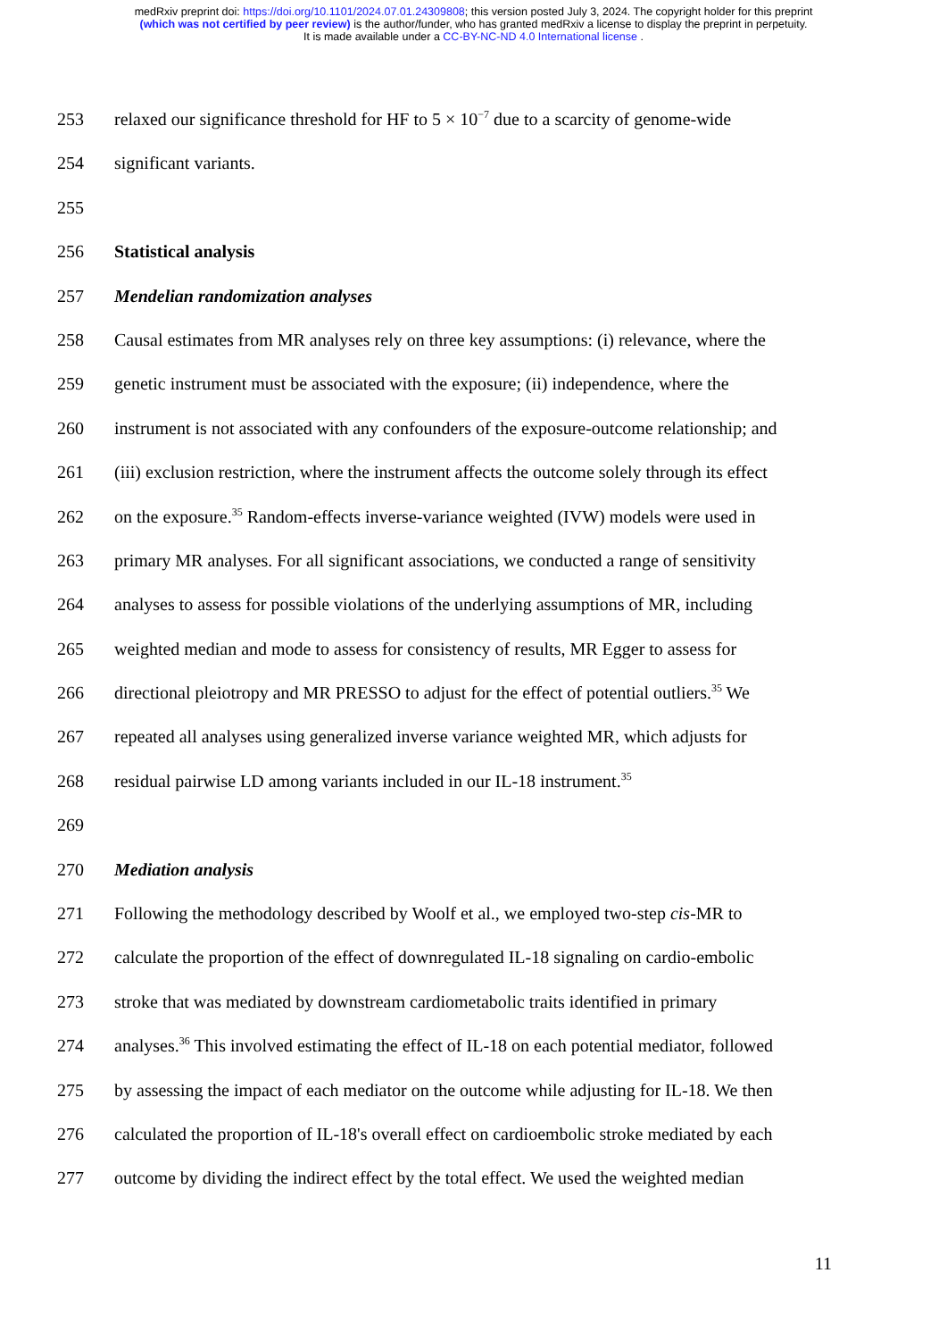medRxiv preprint doi: https://doi.org/10.1101/2024.07.01.24309808; this version posted July 3, 2024. The copyright holder for this preprint
(which was not certified by peer review) is the author/funder, who has granted medRxiv a license to display the preprint in perpetuity.
It is made available under a CC-BY-NC-ND 4.0 International license .
253 relaxed our significance threshold for HF to 5 × 10<sup>−7</sup> due to a scarcity of genome-wide
254 significant variants.
255
256 Statistical analysis
257 Mendelian randomization analyses
258 Causal estimates from MR analyses rely on three key assumptions: (i) relevance, where the
259 genetic instrument must be associated with the exposure; (ii) independence, where the
260 instrument is not associated with any confounders of the exposure-outcome relationship; and
261 (iii) exclusion restriction, where the instrument affects the outcome solely through its effect
262 on the exposure.<sup>35</sup> Random-effects inverse-variance weighted (IVW) models were used in
263 primary MR analyses. For all significant associations, we conducted a range of sensitivity
264 analyses to assess for possible violations of the underlying assumptions of MR, including
265 weighted median and mode to assess for consistency of results, MR Egger to assess for
266 directional pleiotropy and MR PRESSO to adjust for the effect of potential outliers.<sup>35</sup> We
267 repeated all analyses using generalized inverse variance weighted MR, which adjusts for
268 residual pairwise LD among variants included in our IL-18 instrument.<sup>35</sup>
269
270 Mediation analysis
271 Following the methodology described by Woolf et al., we employed two-step cis-MR to
272 calculate the proportion of the effect of downregulated IL-18 signaling on cardio-embolic
273 stroke that was mediated by downstream cardiometabolic traits identified in primary
274 analyses.<sup>36</sup> This involved estimating the effect of IL-18 on each potential mediator, followed
275 by assessing the impact of each mediator on the outcome while adjusting for IL-18. We then
276 calculated the proportion of IL-18's overall effect on cardioembolic stroke mediated by each
277 outcome by dividing the indirect effect by the total effect. We used the weighted median
11